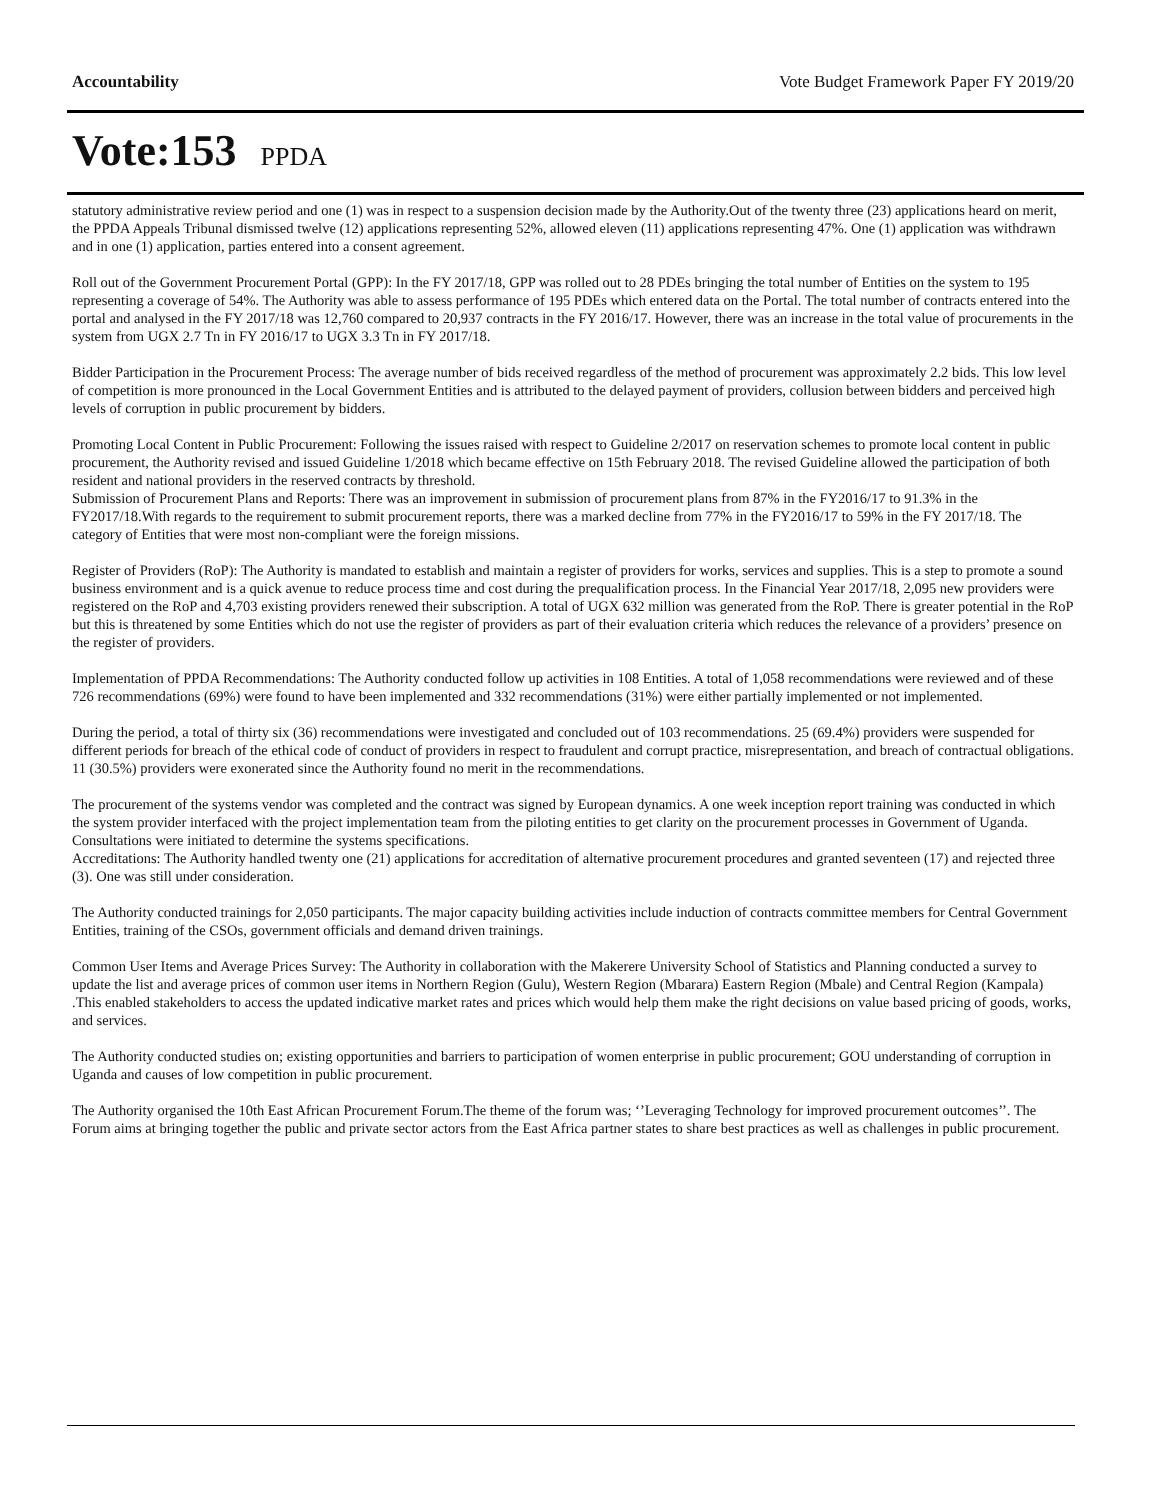Accountability Vote Budget Framework Paper FY 2019/20
Vote:153 PPDA
statutory administrative review period and one (1) was in respect to a suspension decision made by the Authority.Out of the twenty three (23) applications heard on merit, the PPDA Appeals Tribunal dismissed twelve (12) applications representing 52%, allowed eleven (11) applications representing 47%. One (1) application was withdrawn and in one (1) application, parties entered into a consent agreement.
Roll out of the Government Procurement Portal (GPP): In the FY 2017/18, GPP was rolled out to 28 PDEs bringing the total number of Entities on the system to 195 representing a coverage of 54%. The Authority was able to assess performance of 195 PDEs which entered data on the Portal. The total number of contracts entered into the portal and analysed in the FY 2017/18 was 12,760 compared to 20,937 contracts in the FY 2016/17. However, there was an increase in the total value of procurements in the system from UGX 2.7 Tn in FY 2016/17 to UGX 3.3 Tn in FY 2017/18.
Bidder Participation in the Procurement Process: The average number of bids received regardless of the method of procurement was approximately 2.2 bids. This low level of competition is more pronounced in the Local Government Entities and is attributed to the delayed payment of providers, collusion between bidders and perceived high levels of corruption in public procurement by bidders.
Promoting Local Content in Public Procurement: Following the issues raised with respect to Guideline 2/2017 on reservation schemes to promote local content in public procurement, the Authority revised and issued Guideline 1/2018 which became effective on 15th February 2018. The revised Guideline allowed the participation of both resident and national providers in the reserved contracts by threshold.
Submission of Procurement Plans and Reports: There was an improvement in submission of procurement plans from 87% in the FY2016/17 to 91.3% in the FY2017/18.With regards to the requirement to submit procurement reports, there was a marked decline from 77% in the FY2016/17 to 59% in the FY 2017/18. The category of Entities that were most non-compliant were the foreign missions.
Register of Providers (RoP): The Authority is mandated to establish and maintain a register of providers for works, services and supplies. This is a step to promote a sound business environment and is a quick avenue to reduce process time and cost during the prequalification process. In the Financial Year 2017/18, 2,095 new providers were registered on the RoP and 4,703 existing providers renewed their subscription. A total of UGX 632 million was generated from the RoP. There is greater potential in the RoP but this is threatened by some Entities which do not use the register of providers as part of their evaluation criteria which reduces the relevance of a providers’ presence on the register of providers.
Implementation of PPDA Recommendations: The Authority conducted follow up activities in 108 Entities. A total of 1,058 recommendations were reviewed and of these 726 recommendations (69%) were found to have been implemented and 332 recommendations (31%) were either partially implemented or not implemented.
During the period, a total of thirty six (36) recommendations were investigated and concluded out of 103 recommendations. 25 (69.4%) providers were suspended for different periods for breach of the ethical code of conduct of providers in respect to fraudulent and corrupt practice, misrepresentation, and breach of contractual obligations. 11 (30.5%) providers were exonerated since the Authority found no merit in the recommendations.
The procurement of the systems vendor was completed and the contract was signed by European dynamics. A one week inception report training was conducted in which the system provider interfaced with the project implementation team from the piloting entities to get clarity on the procurement processes in Government of Uganda. Consultations were initiated to determine the systems specifications.
Accreditations: The Authority handled twenty one (21) applications for accreditation of alternative procurement procedures and granted seventeen (17) and rejected three (3). One was still under consideration.
The Authority conducted trainings for 2,050 participants. The major capacity building activities include induction of contracts committee members for Central Government Entities, training of the CSOs, government officials and demand driven trainings.
Common User Items and Average Prices Survey: The Authority in collaboration with the Makerere University School of Statistics and Planning conducted a survey to update the list and average prices of common user items in Northern Region (Gulu), Western Region (Mbarara) Eastern Region (Mbale) and Central Region (Kampala) .This enabled stakeholders to access the updated indicative market rates and prices which would help them make the right decisions on value based pricing of goods, works, and services.
The Authority conducted studies on; existing opportunities and barriers to participation of women enterprise in public procurement; GOU understanding of corruption in Uganda and causes of low competition in public procurement.
The Authority organised the 10th East African Procurement Forum.The theme of the forum was; ‘’Leveraging Technology for improved procurement outcomes’’. The Forum aims at bringing together the public and private sector actors from the East Africa partner states to share best practices as well as challenges in public procurement.